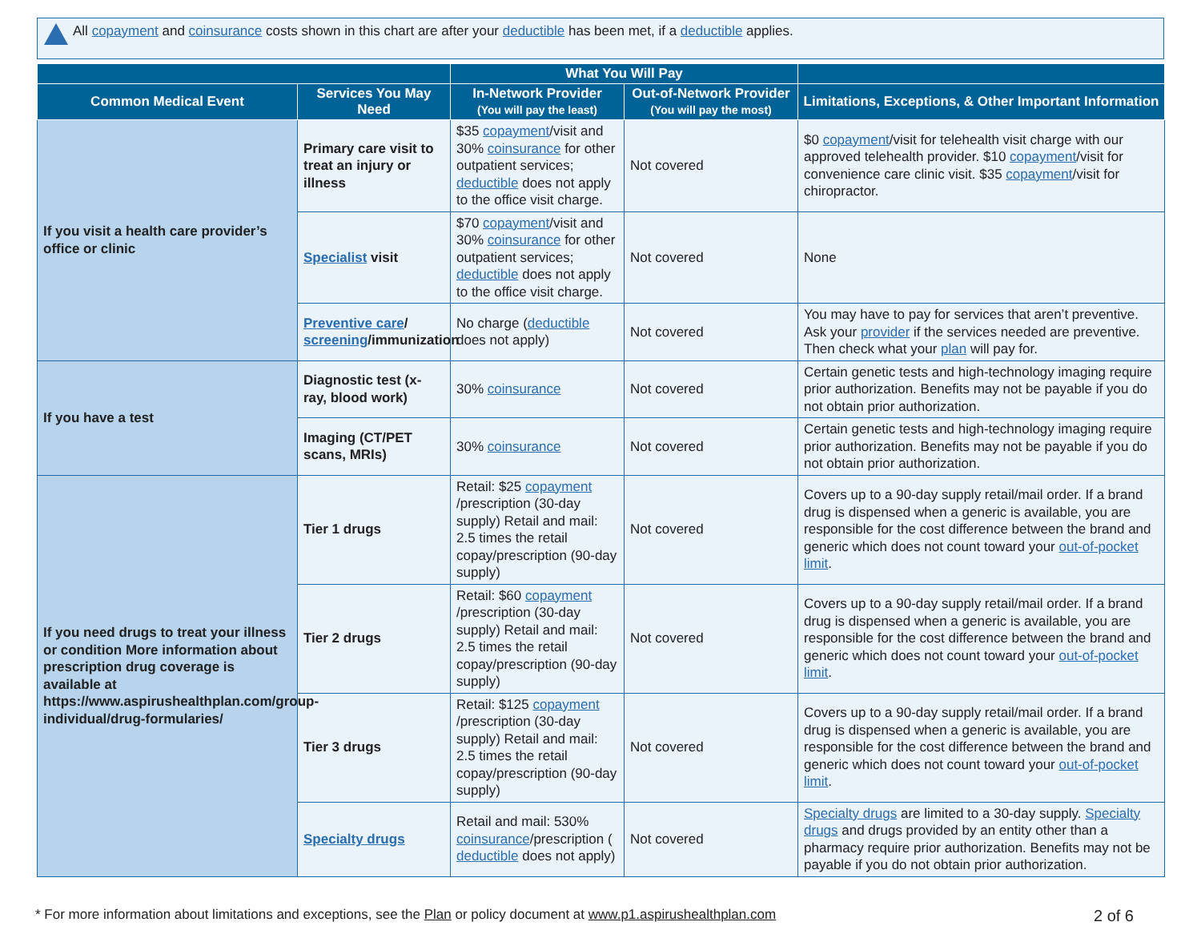All copayment and coinsurance costs shown in this chart are after your deductible has been met, if a deductible applies.
| | | What You Will Pay | | |
| --- | --- | --- | --- | --- |
| Common Medical Event | Services You May Need | In-Network Provider (You will pay the least) | Out-of-Network Provider (You will pay the most) | Limitations, Exceptions, & Other Important Information |
| If you visit a health care provider’s office or clinic | Primary care visit to treat an injury or illness | $35 copayment /visit and 30% coinsurance for other outpatient services; deductible does not apply to the office visit charge. | Not covered | $0 copayment /visit for telehealth visit charge with our approved telehealth provider. $10 copayment /visit for convenience care clinic visit. $35 copayment /visit for chiropractor. |
| | Specialist visit | $70 copayment /visit and 30% coinsurance for other outpatient services; deductible does not apply to the office visit charge. | Not covered | None |
| | Preventive care / screening /immunization | No charge ( deductible does not apply) | Not covered | You may have to pay for services that aren’t preventive. Ask your provider if the services needed are preventive. Then check what your plan will pay for. |
| If you have a test | Diagnostic test (x-ray, blood work) | 30% coinsurance | Not covered | Certain genetic tests and high-technology imaging require prior authorization. Benefits may not be payable if you do not obtain prior authorization. |
| | Imaging (CT/PET scans, MRIs) | 30% coinsurance | Not covered | Certain genetic tests and high-technology imaging require prior authorization. Benefits may not be payable if you do not obtain prior authorization. |
| If you need drugs to treat your illness or condition More information about prescription drug coverage is available at https://www.aspirushealthplan.com/group-individual/drug-formularies/ | Tier 1 drugs | Retail: $25 copayment /prescription (30-day supply) Retail and mail: 2.5 times the retail copay/prescription (90-day supply) | Not covered | Covers up to a 90-day supply retail/mail order. If a brand drug is dispensed when a generic is available, you are responsible for the cost difference between the brand and generic which does not count toward your out-of-pocket limit . |
| | Tier 2 drugs | Retail: $60 copayment /prescription (30-day supply) Retail and mail: 2.5 times the retail copay/prescription (90-day supply) | Not covered | Covers up to a 90-day supply retail/mail order. If a brand drug is dispensed when a generic is available, you are responsible for the cost difference between the brand and generic which does not count toward your out-of-pocket limit . |
| | Tier 3 drugs | Retail: $125 copayment /prescription (30-day supply) Retail and mail: 2.5 times the retail copay/prescription (90-day supply) | Not covered | Covers up to a 90-day supply retail/mail order. If a brand drug is dispensed when a generic is available, you are responsible for the cost difference between the brand and generic which does not count toward your out-of-pocket limit . |
| | Specialty drugs | Retail and mail: 530% coinsurance /prescription ( deductible does not apply) | Not covered | Specialty drugs are limited to a 30-day supply. Specialty drugs and drugs provided by an entity other than a pharmacy require prior authorization. Benefits may not be payable if you do not obtain prior authorization. |
2 of 6 * For more information about limitations and exceptions, see the Plan or policy document at www.p1.aspirushealthplan.com